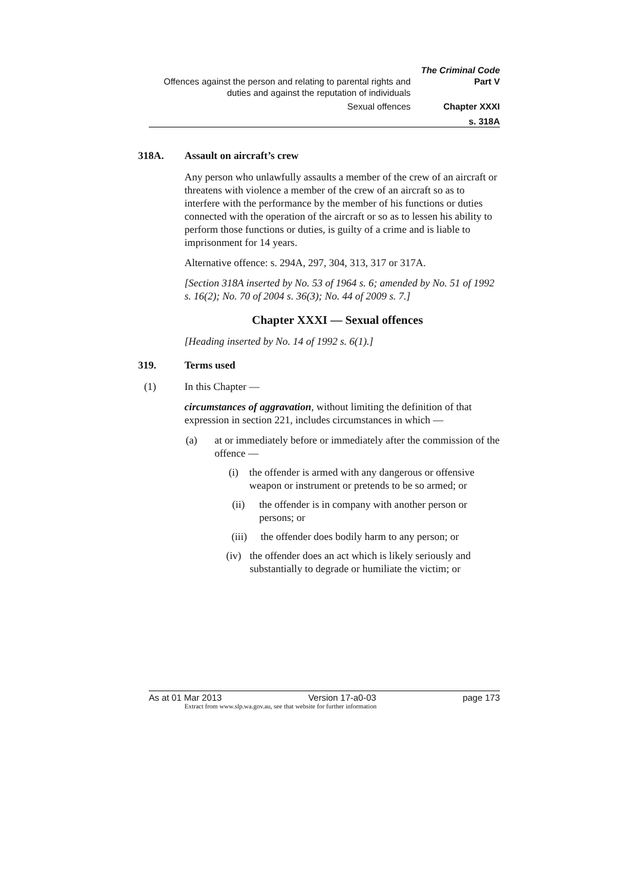The Criminal Code
Offences against the person and relating to parental rights and duties and against the reputation of individuals Part V
Sexual offences Chapter XXXI
s. 318A
318A. Assault on aircraft’s crew
Any person who unlawfully assaults a member of the crew of an aircraft or threatens with violence a member of the crew of an aircraft so as to interfere with the performance by the member of his functions or duties connected with the operation of the aircraft or so as to lessen his ability to perform those functions or duties, is guilty of a crime and is liable to imprisonment for 14 years.
Alternative offence: s. 294A, 297, 304, 313, 317 or 317A.
[Section 318A inserted by No. 53 of 1964 s. 6; amended by No. 51 of 1992 s. 16(2); No. 70 of 2004 s. 36(3); No. 44 of 2009 s. 7.]
Chapter XXXI — Sexual offences
[Heading inserted by No. 14 of 1992 s. 6(1).]
319. Terms used
(1) In this Chapter —
circumstances of aggravation, without limiting the definition of that expression in section 221, includes circumstances in which —
(a) at or immediately before or immediately after the commission of the offence —
(i) the offender is armed with any dangerous or offensive weapon or instrument or pretends to be so armed; or
(ii) the offender is in company with another person or persons; or
(iii) the offender does bodily harm to any person; or
(iv) the offender does an act which is likely seriously and substantially to degrade or humiliate the victim; or
As at 01 Mar 2013 Version 17-a0-03 page 173
Extract from www.slp.wa.gov.au, see that website for further information